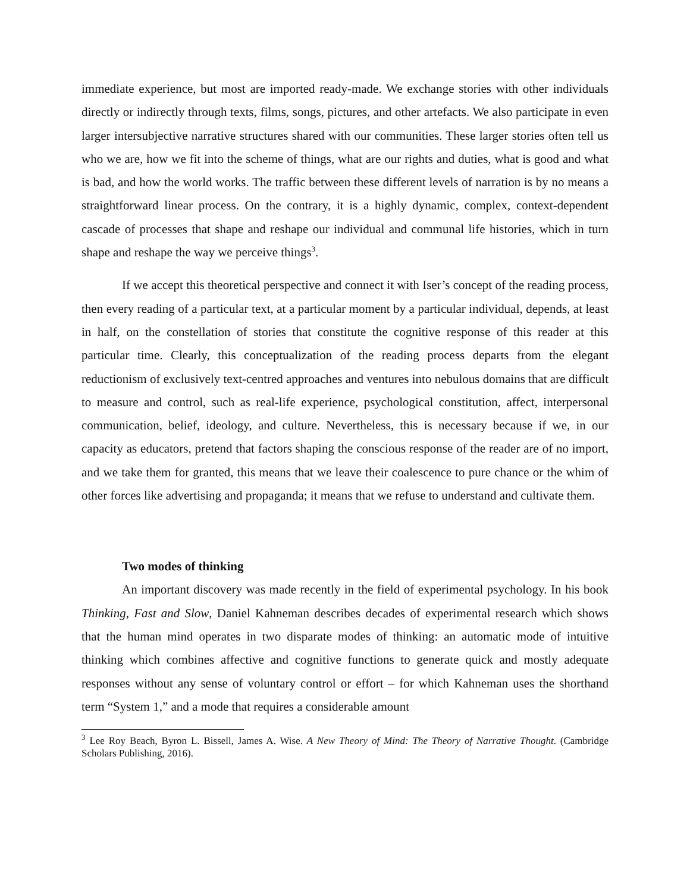immediate experience, but most are imported ready-made. We exchange stories with other individuals directly or indirectly through texts, films, songs, pictures, and other artefacts. We also participate in even larger intersubjective narrative structures shared with our communities. These larger stories often tell us who we are, how we fit into the scheme of things, what are our rights and duties, what is good and what is bad, and how the world works. The traffic between these different levels of narration is by no means a straightforward linear process. On the contrary, it is a highly dynamic, complex, context-dependent cascade of processes that shape and reshape our individual and communal life histories, which in turn shape and reshape the way we perceive things<sup>3</sup>.
If we accept this theoretical perspective and connect it with Iser’s concept of the reading process, then every reading of a particular text, at a particular moment by a particular individual, depends, at least in half, on the constellation of stories that constitute the cognitive response of this reader at this particular time. Clearly, this conceptualization of the reading process departs from the elegant reductionism of exclusively text-centred approaches and ventures into nebulous domains that are difficult to measure and control, such as real-life experience, psychological constitution, affect, interpersonal communication, belief, ideology, and culture. Nevertheless, this is necessary because if we, in our capacity as educators, pretend that factors shaping the conscious response of the reader are of no import, and we take them for granted, this means that we leave their coalescence to pure chance or the whim of other forces like advertising and propaganda; it means that we refuse to understand and cultivate them.
Two modes of thinking
An important discovery was made recently in the field of experimental psychology. In his book Thinking, Fast and Slow, Daniel Kahneman describes decades of experimental research which shows that the human mind operates in two disparate modes of thinking: an automatic mode of intuitive thinking which combines affective and cognitive functions to generate quick and mostly adequate responses without any sense of voluntary control or effort – for which Kahneman uses the shorthand term “System 1,” and a mode that requires a considerable amount
<sup>3</sup> Lee Roy Beach, Byron L. Bissell, James A. Wise. A New Theory of Mind: The Theory of Narrative Thought. (Cambridge Scholars Publishing, 2016).